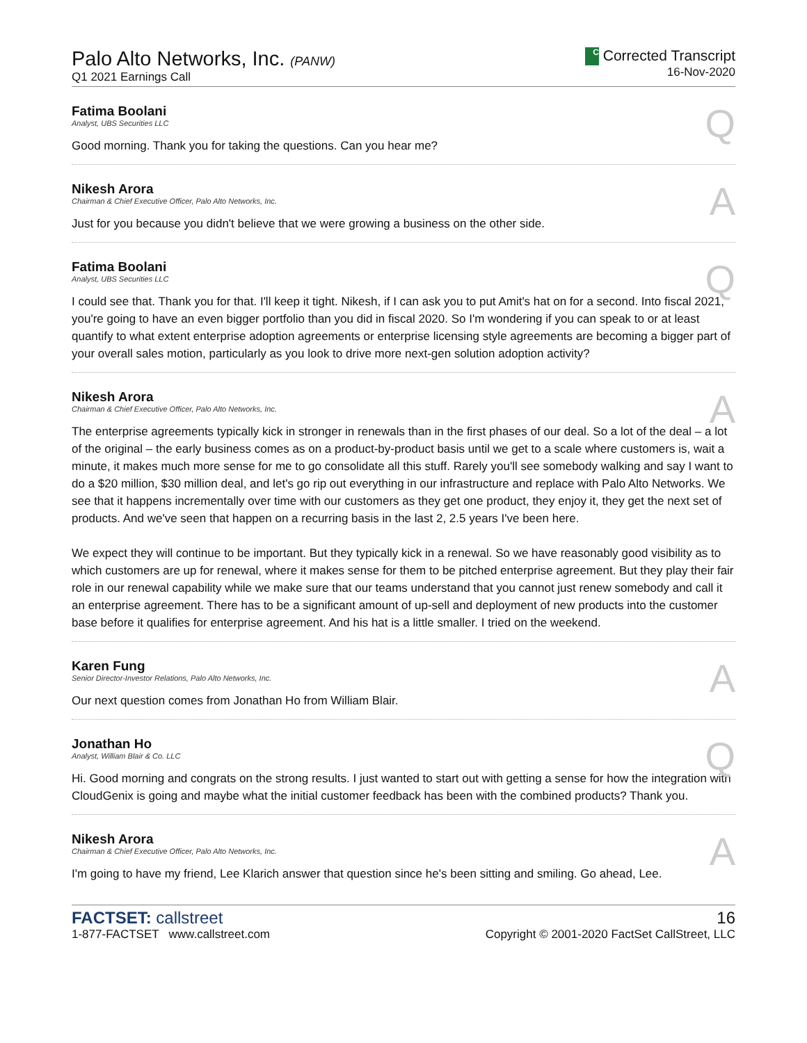Palo Alto Networks, Inc. (PANW)
Q1 2021 Earnings Call
C Corrected Transcript
16-Nov-2020
Fatima Boolani
Analyst, UBS Securities LLC
Q
Good morning. Thank you for taking the questions. Can you hear me?
Nikesh Arora
Chairman & Chief Executive Officer, Palo Alto Networks, Inc.
A
Just for you because you didn't believe that we were growing a business on the other side.
Fatima Boolani
Analyst, UBS Securities LLC
Q
I could see that. Thank you for that. I'll keep it tight. Nikesh, if I can ask you to put Amit's hat on for a second. Into fiscal 2021, you're going to have an even bigger portfolio than you did in fiscal 2020. So I'm wondering if you can speak to or at least quantify to what extent enterprise adoption agreements or enterprise licensing style agreements are becoming a bigger part of your overall sales motion, particularly as you look to drive more next-gen solution adoption activity?
Nikesh Arora
Chairman & Chief Executive Officer, Palo Alto Networks, Inc.
A
The enterprise agreements typically kick in stronger in renewals than in the first phases of our deal. So a lot of the deal – a lot of the original – the early business comes as on a product-by-product basis until we get to a scale where customers is, wait a minute, it makes much more sense for me to go consolidate all this stuff. Rarely you'll see somebody walking and say I want to do a $20 million, $30 million deal, and let's go rip out everything in our infrastructure and replace with Palo Alto Networks. We see that it happens incrementally over time with our customers as they get one product, they enjoy it, they get the next set of products. And we've seen that happen on a recurring basis in the last 2, 2.5 years I've been here.
We expect they will continue to be important. But they typically kick in a renewal. So we have reasonably good visibility as to which customers are up for renewal, where it makes sense for them to be pitched enterprise agreement. But they play their fair role in our renewal capability while we make sure that our teams understand that you cannot just renew somebody and call it an enterprise agreement. There has to be a significant amount of up-sell and deployment of new products into the customer base before it qualifies for enterprise agreement. And his hat is a little smaller. I tried on the weekend.
Karen Fung
Senior Director-Investor Relations, Palo Alto Networks, Inc.
A
Our next question comes from Jonathan Ho from William Blair.
Jonathan Ho
Analyst, William Blair & Co. LLC
Q
Hi. Good morning and congrats on the strong results. I just wanted to start out with getting a sense for how the integration with CloudGenix is going and maybe what the initial customer feedback has been with the combined products? Thank you.
Nikesh Arora
Chairman & Chief Executive Officer, Palo Alto Networks, Inc.
A
I'm going to have my friend, Lee Klarich answer that question since he's been sitting and smiling. Go ahead, Lee.
FACTSET: callstreet
1-877-FACTSET www.callstreet.com
16
Copyright © 2001-2020 FactSet CallStreet, LLC